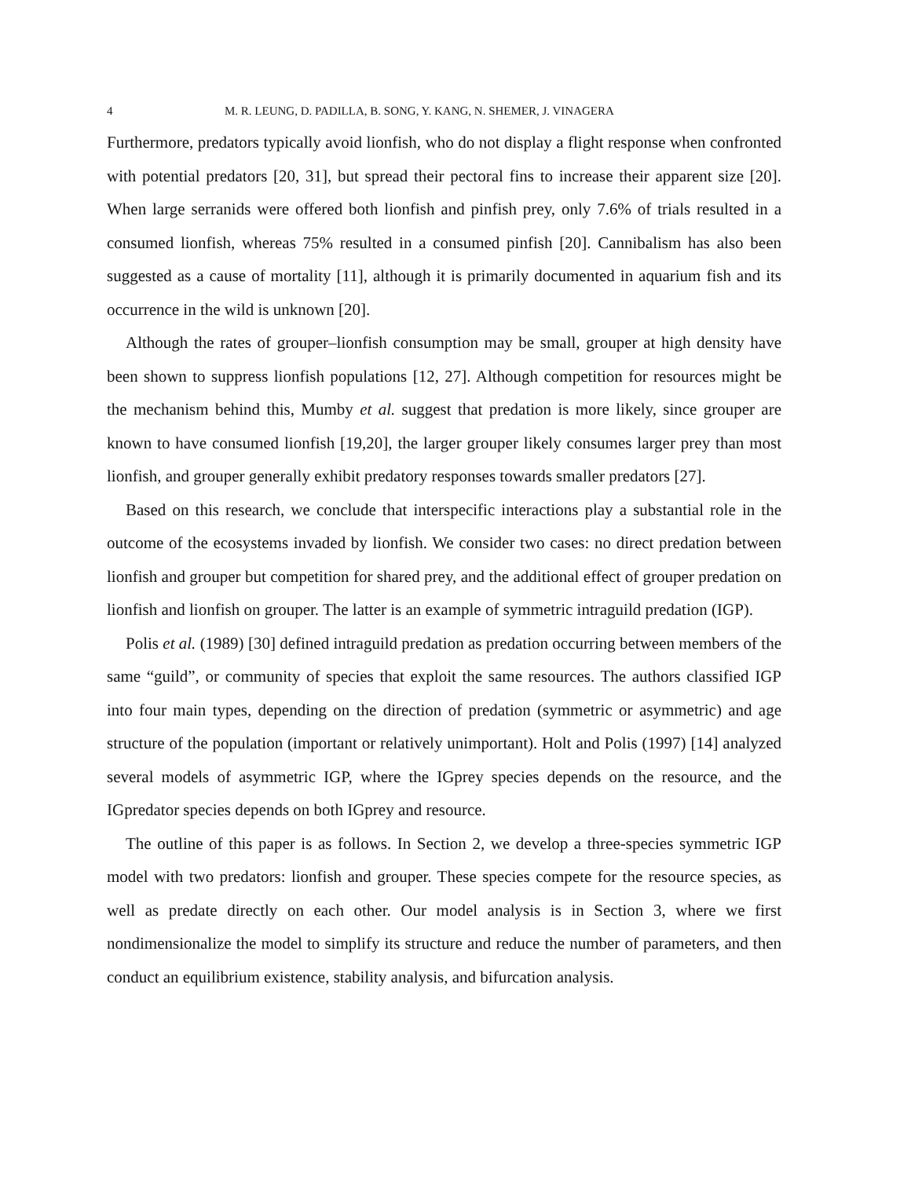4 M. R. LEUNG, D. PADILLA, B. SONG, Y. KANG, N. SHEMER, J. VINAGERA
Furthermore, predators typically avoid lionfish, who do not display a flight response when confronted with potential predators [20, 31], but spread their pectoral fins to increase their apparent size [20]. When large serranids were offered both lionfish and pinfish prey, only 7.6% of trials resulted in a consumed lionfish, whereas 75% resulted in a consumed pinfish [20]. Cannibalism has also been suggested as a cause of mortality [11], although it is primarily documented in aquarium fish and its occurrence in the wild is unknown [20].
Although the rates of grouper–lionfish consumption may be small, grouper at high density have been shown to suppress lionfish populations [12, 27]. Although competition for resources might be the mechanism behind this, Mumby et al. suggest that predation is more likely, since grouper are known to have consumed lionfish [19,20], the larger grouper likely consumes larger prey than most lionfish, and grouper generally exhibit predatory responses towards smaller predators [27].
Based on this research, we conclude that interspecific interactions play a substantial role in the outcome of the ecosystems invaded by lionfish. We consider two cases: no direct predation between lionfish and grouper but competition for shared prey, and the additional effect of grouper predation on lionfish and lionfish on grouper. The latter is an example of symmetric intraguild predation (IGP).
Polis et al. (1989) [30] defined intraguild predation as predation occurring between members of the same “guild”, or community of species that exploit the same resources. The authors classified IGP into four main types, depending on the direction of predation (symmetric or asymmetric) and age structure of the population (important or relatively unimportant). Holt and Polis (1997) [14] analyzed several models of asymmetric IGP, where the IGprey species depends on the resource, and the IGpredator species depends on both IGprey and resource.
The outline of this paper is as follows. In Section 2, we develop a three-species symmetric IGP model with two predators: lionfish and grouper. These species compete for the resource species, as well as predate directly on each other. Our model analysis is in Section 3, where we first nondimensionalize the model to simplify its structure and reduce the number of parameters, and then conduct an equilibrium existence, stability analysis, and bifurcation analysis.